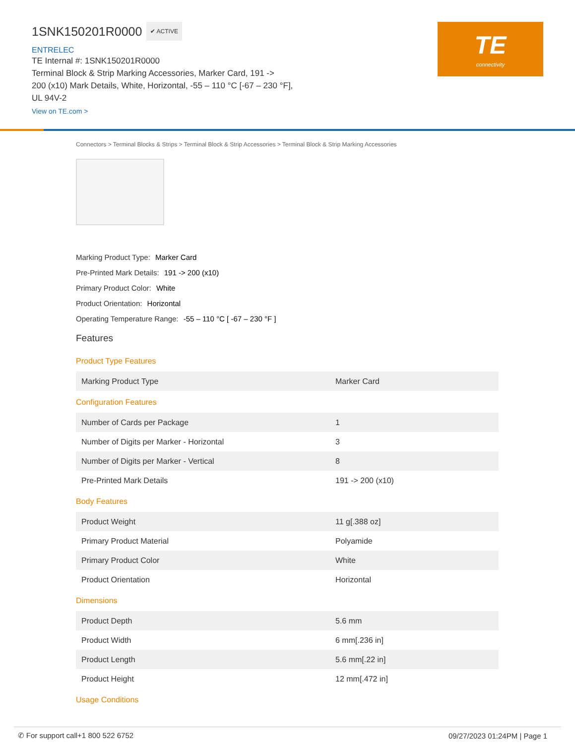1SNK150201R0000
✔ ACTIVE
ENTRELEC
TE Internal #: 1SNK150201R0000
Terminal Block & Strip Marking Accessories, Marker Card, 191 ->
200 (x10) Mark Details, White, Horizontal, -55 – 110 °C [-67 – 230 °F],
UL 94V-2
View on TE.com >
TE
connectivity
Connectors > Terminal Blocks & Strips > Terminal Block & Strip Accessories > Terminal Block & Strip Marking Accessories
Marking Product Type: Marker Card
Pre-Printed Mark Details: 191 -> 200 (x10)
Primary Product Color: White
Product Orientation: Horizontal
Operating Temperature Range: -55 – 110 °C [ -67 – 230 °F ]
Features
Product Type Features
| Marking Product Type | Marker Card |
Configuration Features
| Number of Cards per Package | 1 |
| Number of Digits per Marker - Horizontal | 3 |
| Number of Digits per Marker - Vertical | 8 |
| Pre-Printed Mark Details | 191 -> 200 (x10) |
Body Features
| Product Weight | 11 g[.388 oz] |
| Primary Product Material | Polyamide |
| Primary Product Color | White |
| Product Orientation | Horizontal |
Dimensions
| Product Depth | 5.6 mm |
| Product Width | 6 mm[.236 in] |
| Product Length | 5.6 mm[.22 in] |
| Product Height | 12 mm[.472 in] |
Usage Conditions
✆ For support call+1 800 522 6752 09/27/2023 01:24PM | Page 1